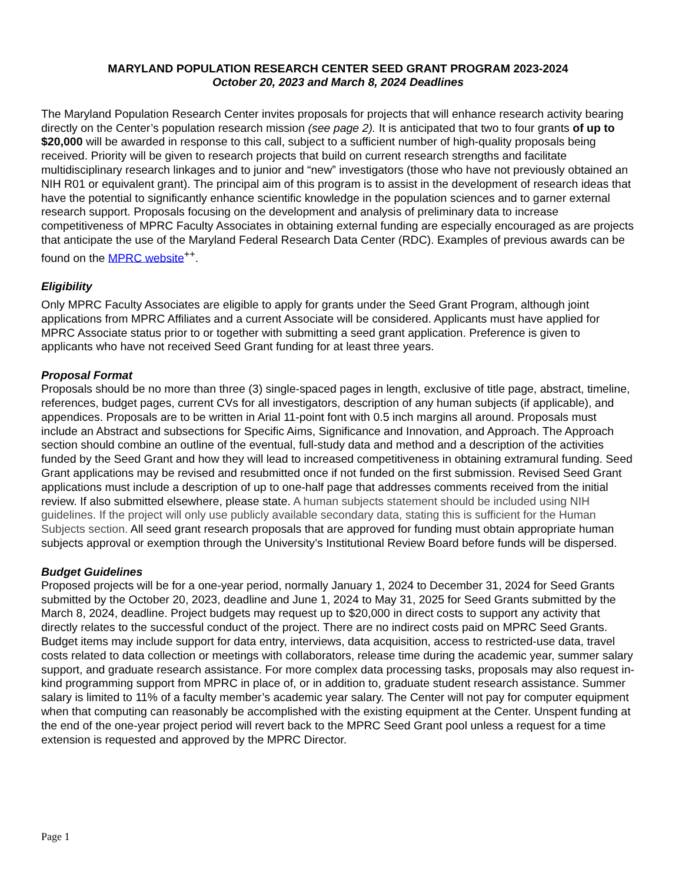MARYLAND POPULATION RESEARCH CENTER SEED GRANT PROGRAM 2023-2024
October 20, 2023 and March 8, 2024 Deadlines
The Maryland Population Research Center invites proposals for projects that will enhance research activity bearing directly on the Center’s population research mission (see page 2). It is anticipated that two to four grants of up to $20,000 will be awarded in response to this call, subject to a sufficient number of high-quality proposals being received. Priority will be given to research projects that build on current research strengths and facilitate multidisciplinary research linkages and to junior and “new” investigators (those who have not previously obtained an NIH R01 or equivalent grant). The principal aim of this program is to assist in the development of research ideas that have the potential to significantly enhance scientific knowledge in the population sciences and to garner external research support. Proposals focusing on the development and analysis of preliminary data to increase competitiveness of MPRC Faculty Associates in obtaining external funding are especially encouraged as are projects that anticipate the use of the Maryland Federal Research Data Center (RDC). Examples of previous awards can be found on the MPRC website<sup>++</sup>.
Eligibility
Only MPRC Faculty Associates are eligible to apply for grants under the Seed Grant Program, although joint applications from MPRC Affiliates and a current Associate will be considered. Applicants must have applied for MPRC Associate status prior to or together with submitting a seed grant application. Preference is given to applicants who have not received Seed Grant funding for at least three years.
Proposal Format
Proposals should be no more than three (3) single-spaced pages in length, exclusive of title page, abstract, timeline, references, budget pages, current CVs for all investigators, description of any human subjects (if applicable), and appendices. Proposals are to be written in Arial 11-point font with 0.5 inch margins all around. Proposals must include an Abstract and subsections for Specific Aims, Significance and Innovation, and Approach. The Approach section should combine an outline of the eventual, full-study data and method and a description of the activities funded by the Seed Grant and how they will lead to increased competitiveness in obtaining extramural funding. Seed Grant applications may be revised and resubmitted once if not funded on the first submission. Revised Seed Grant applications must include a description of up to one-half page that addresses comments received from the initial review. If also submitted elsewhere, please state. A human subjects statement should be included using NIH guidelines. If the project will only use publicly available secondary data, stating this is sufficient for the Human Subjects section. All seed grant research proposals that are approved for funding must obtain appropriate human subjects approval or exemption through the University’s Institutional Review Board before funds will be dispersed.
Budget Guidelines
Proposed projects will be for a one-year period, normally January 1, 2024 to December 31, 2024 for Seed Grants submitted by the October 20, 2023, deadline and June 1, 2024 to May 31, 2025 for Seed Grants submitted by the March 8, 2024, deadline. Project budgets may request up to $20,000 in direct costs to support any activity that directly relates to the successful conduct of the project. There are no indirect costs paid on MPRC Seed Grants. Budget items may include support for data entry, interviews, data acquisition, access to restricted-use data, travel costs related to data collection or meetings with collaborators, release time during the academic year, summer salary support, and graduate research assistance. For more complex data processing tasks, proposals may also request in-kind programming support from MPRC in place of, or in addition to, graduate student research assistance. Summer salary is limited to 11% of a faculty member’s academic year salary. The Center will not pay for computer equipment when that computing can reasonably be accomplished with the existing equipment at the Center. Unspent funding at the end of the one-year project period will revert back to the MPRC Seed Grant pool unless a request for a time extension is requested and approved by the MPRC Director.
Page 1